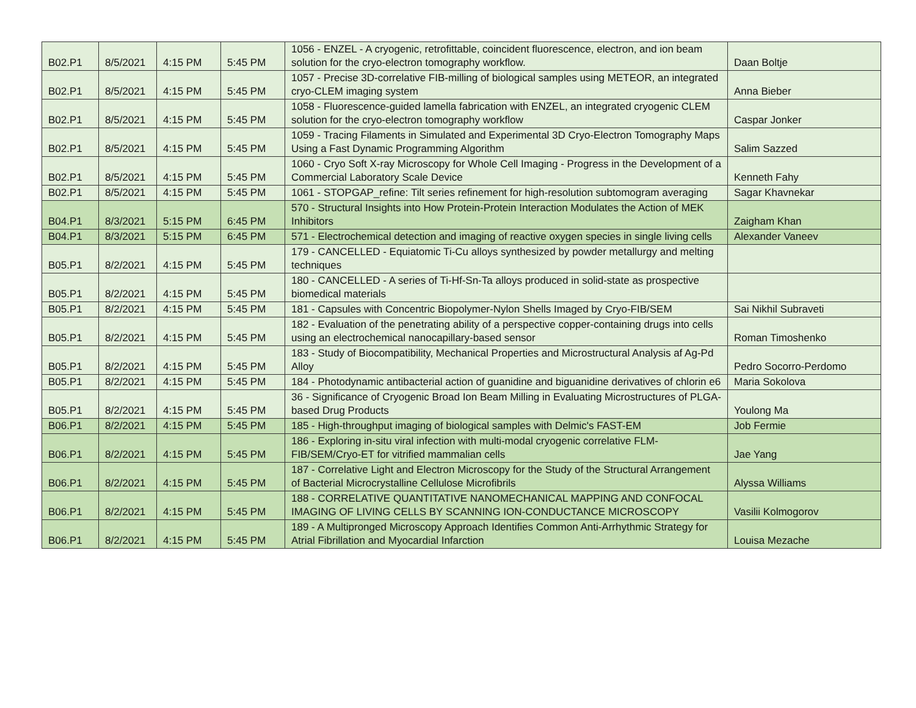| B02.P1 | 8/5/2021 | 4:15 PM | 5:45 PM | 1056 - ENZEL - A cryogenic, retrofittable, coincident fluorescence, electron, and ion beam solution for the cryo-electron tomography workflow. | Daan Boltje |
| B02.P1 | 8/5/2021 | 4:15 PM | 5:45 PM | 1057 - Precise 3D-correlative FIB-milling of biological samples using METEOR, an integrated cryo-CLEM imaging system | Anna Bieber |
| B02.P1 | 8/5/2021 | 4:15 PM | 5:45 PM | 1058 - Fluorescence-guided lamella fabrication with ENZEL, an integrated cryogenic CLEM solution for the cryo-electron tomography workflow | Caspar Jonker |
| B02.P1 | 8/5/2021 | 4:15 PM | 5:45 PM | 1059 - Tracing Filaments in Simulated and Experimental 3D Cryo-Electron Tomography Maps Using a Fast Dynamic Programming Algorithm | Salim Sazzed |
| B02.P1 | 8/5/2021 | 4:15 PM | 5:45 PM | 1060 - Cryo Soft X-ray Microscopy for Whole Cell Imaging - Progress in the Development of a Commercial Laboratory Scale Device | Kenneth Fahy |
| B02.P1 | 8/5/2021 | 4:15 PM | 5:45 PM | 1061 - STOPGAP_refine: Tilt series refinement for high-resolution subtomogram averaging | Sagar Khavnekar |
| B04.P1 | 8/3/2021 | 5:15 PM | 6:45 PM | 570 - Structural Insights into How Protein-Protein Interaction Modulates the Action of MEK Inhibitors | Zaigham Khan |
| B04.P1 | 8/3/2021 | 5:15 PM | 6:45 PM | 571 - Electrochemical detection and imaging of reactive oxygen species in single living cells | Alexander Vaneev |
| B05.P1 | 8/2/2021 | 4:15 PM | 5:45 PM | 179 - CANCELLED - Equiatomic Ti-Cu alloys synthesized by powder metallurgy and melting techniques | |
| B05.P1 | 8/2/2021 | 4:15 PM | 5:45 PM | 180 - CANCELLED - A series of Ti-Hf-Sn-Ta alloys produced in solid-state as prospective biomedical materials | |
| B05.P1 | 8/2/2021 | 4:15 PM | 5:45 PM | 181 - Capsules with Concentric Biopolymer-Nylon Shells Imaged by Cryo-FIB/SEM | Sai Nikhil Subraveti |
| B05.P1 | 8/2/2021 | 4:15 PM | 5:45 PM | 182 - Evaluation of the penetrating ability of a perspective copper-containing drugs into cells using an electrochemical nanocapillary-based sensor | Roman Timoshenko |
| B05.P1 | 8/2/2021 | 4:15 PM | 5:45 PM | 183 - Study of Biocompatibility, Mechanical Properties and Microstructural Analysis af Ag-Pd Alloy | Pedro Socorro-Perdomo |
| B05.P1 | 8/2/2021 | 4:15 PM | 5:45 PM | 184 - Photodynamic antibacterial action of guanidine and biguanidine derivatives of chlorin e6 | Maria Sokolova |
| B05.P1 | 8/2/2021 | 4:15 PM | 5:45 PM | 36 - Significance of Cryogenic Broad Ion Beam Milling in Evaluating Microstructures of PLGA-based Drug Products | Youlong Ma |
| B06.P1 | 8/2/2021 | 4:15 PM | 5:45 PM | 185 - High-throughput imaging of biological samples with Delmic's FAST-EM | Job Fermie |
| B06.P1 | 8/2/2021 | 4:15 PM | 5:45 PM | 186 - Exploring in-situ viral infection with multi-modal cryogenic correlative FLM-FIB/SEM/Cryo-ET for vitrified mammalian cells | Jae Yang |
| B06.P1 | 8/2/2021 | 4:15 PM | 5:45 PM | 187 - Correlative Light and Electron Microscopy for the Study of the Structural Arrangement of Bacterial Microcrystalline Cellulose Microfibrils | Alyssa Williams |
| B06.P1 | 8/2/2021 | 4:15 PM | 5:45 PM | 188 - CORRELATIVE QUANTITATIVE NANOMECHANICAL MAPPING AND CONFOCAL IMAGING OF LIVING CELLS BY SCANNING ION-CONDUCTANCE MICROSCOPY | Vasilii Kolmogorov |
| B06.P1 | 8/2/2021 | 4:15 PM | 5:45 PM | 189 - A Multipronged Microscopy Approach Identifies Common Anti-Arrhythmic Strategy for Atrial Fibrillation and Myocardial Infarction | Louisa Mezache |